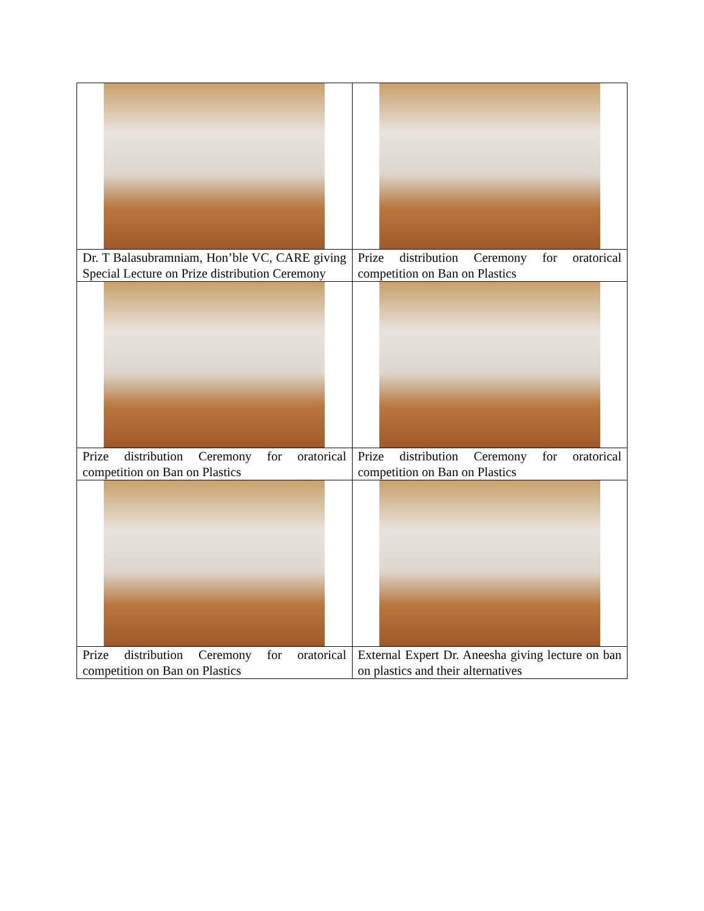| Dr. T Balasubramniam, Hon’ble VC, CARE giving Special Lecture on Prize distribution Ceremony | Prize distribution Ceremony for oratorical competition on Ban on Plastics |
| Prize distribution Ceremony for oratorical competition on Ban on Plastics | Prize distribution Ceremony for oratorical competition on Ban on Plastics |
| Prize distribution Ceremony for oratorical competition on Ban on Plastics | External Expert Dr. Aneesha giving lecture on ban on plastics and their alternatives |